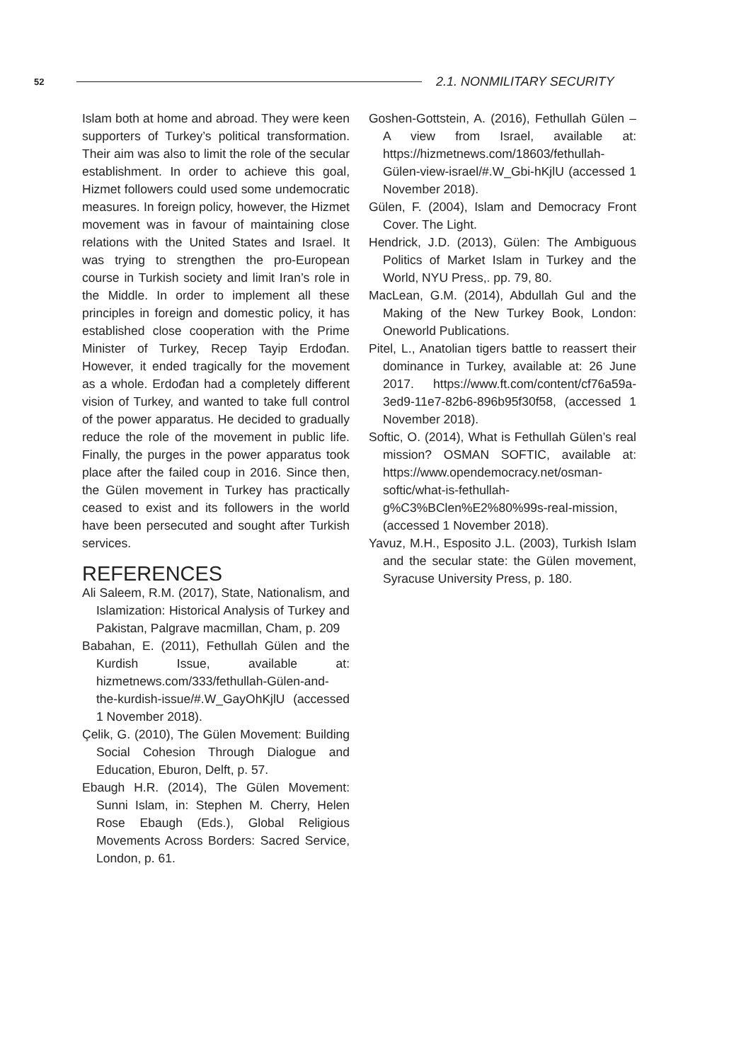52 2.1. NONMILITARY SECURITY
Islam both at home and abroad. They were keen supporters of Turkey’s political transformation. Their aim was also to limit the role of the secular establishment. In order to achieve this goal, Hizmet followers could used some undemocratic measures. In foreign policy, however, the Hizmet movement was in favour of maintaining close relations with the United States and Israel. It was trying to strengthen the pro-European course in Turkish society and limit Iran’s role in the Middle. In order to implement all these principles in foreign and domestic policy, it has established close cooperation with the Prime Minister of Turkey, Recep Tayip Erdođan. However, it ended tragically for the movement as a whole. Erdođan had a completely different vision of Turkey, and wanted to take full control of the power apparatus. He decided to gradually reduce the role of the movement in public life. Finally, the purges in the power apparatus took place after the failed coup in 2016. Since then, the Gülen movement in Turkey has practically ceased to exist and its followers in the world have been persecuted and sought after Turkish services.
REFERENCES
Ali Saleem, R.M. (2017), State, Nationalism, and Islamization: Historical Analysis of Turkey and Pakistan, Palgrave macmillan, Cham, p. 209
Babahan, E. (2011), Fethullah Gülen and the Kurdish Issue, available at: hizmetnews.com/333/fethullah-Gülen-and-the-kurdish-issue/#.W_GayOhKjlU (accessed 1 November 2018).
Çelik, G. (2010), The Gülen Movement: Building Social Cohesion Through Dialogue and Education, Eburon, Delft, p. 57.
Ebaugh H.R. (2014), The Gülen Movement: Sunni Islam, in: Stephen M. Cherry, Helen Rose Ebaugh (Eds.), Global Religious Movements Across Borders: Sacred Service, London, p. 61.
Goshen-Gottstein, A. (2016), Fethullah Gülen – A view from Israel, available at: https://hizmetnews.com/18603/fethullah-Gülen-view-israel/#.W_Gbi-hKjlU (accessed 1 November 2018).
Gülen, F. (2004), Islam and Democracy Front Cover. The Light.
Hendrick, J.D. (2013), Gülen: The Ambiguous Politics of Market Islam in Turkey and the World, NYU Press,. pp. 79, 80.
MacLean, G.M. (2014), Abdullah Gul and the Making of the New Turkey Book, London: Oneworld Publications.
Pitel, L., Anatolian tigers battle to reassert their dominance in Turkey, available at: 26 June 2017. https://www.ft.com/content/cf76a59a-3ed9-11e7-82b6-896b95f30f58, (accessed 1 November 2018).
Softic, O. (2014), What is Fethullah Gülen’s real mission? OSMAN SOFTIC, available at: https://www.opendemocracy.net/osman-softic/what-is-fethullah-g%C3%BClen%E2%80%99s-real-mission, (accessed 1 November 2018).
Yavuz, M.H., Esposito J.L. (2003), Turkish Islam and the secular state: the Gülen movement, Syracuse University Press, p. 180.